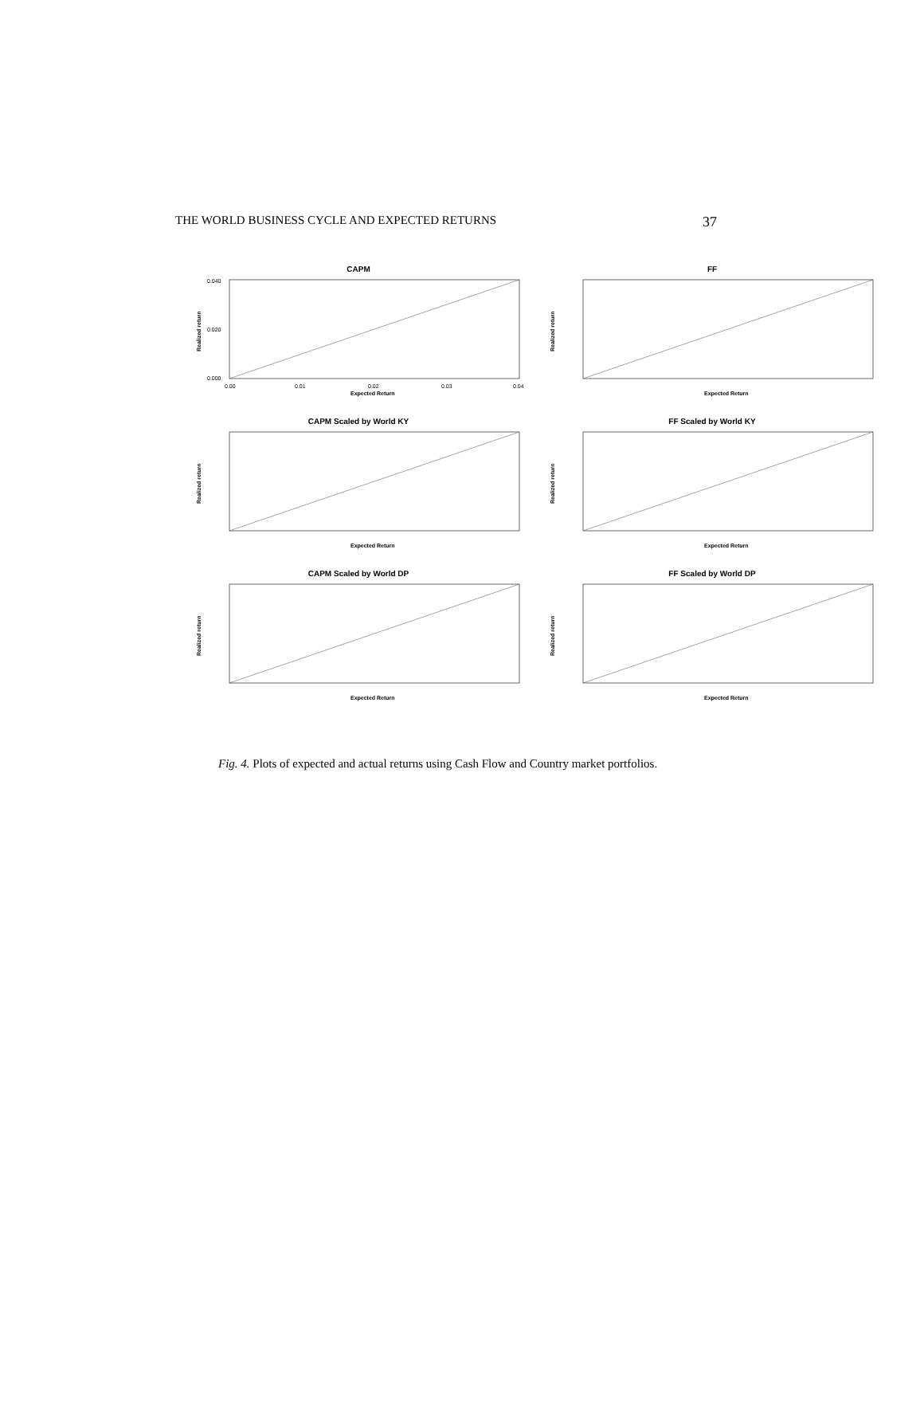THE WORLD BUSINESS CYCLE AND EXPECTED RETURNS 37
CAPM
0.040
0.020
0.000
0.00
0.01
0.02
0.03
0.04
Expected Return
Realized return
FF
Expected Return
Realized return
CAPM Scaled by World KY
Expected Return
Realized return
FF Scaled by World KY
Expected Return
Realized return
CAPM Scaled by World DP
Expected Return
Realized return
FF Scaled by World DP
Expected Return
Realized return
Fig. 4. Plots of expected and actual returns using Cash Flow and Country market portfolios.